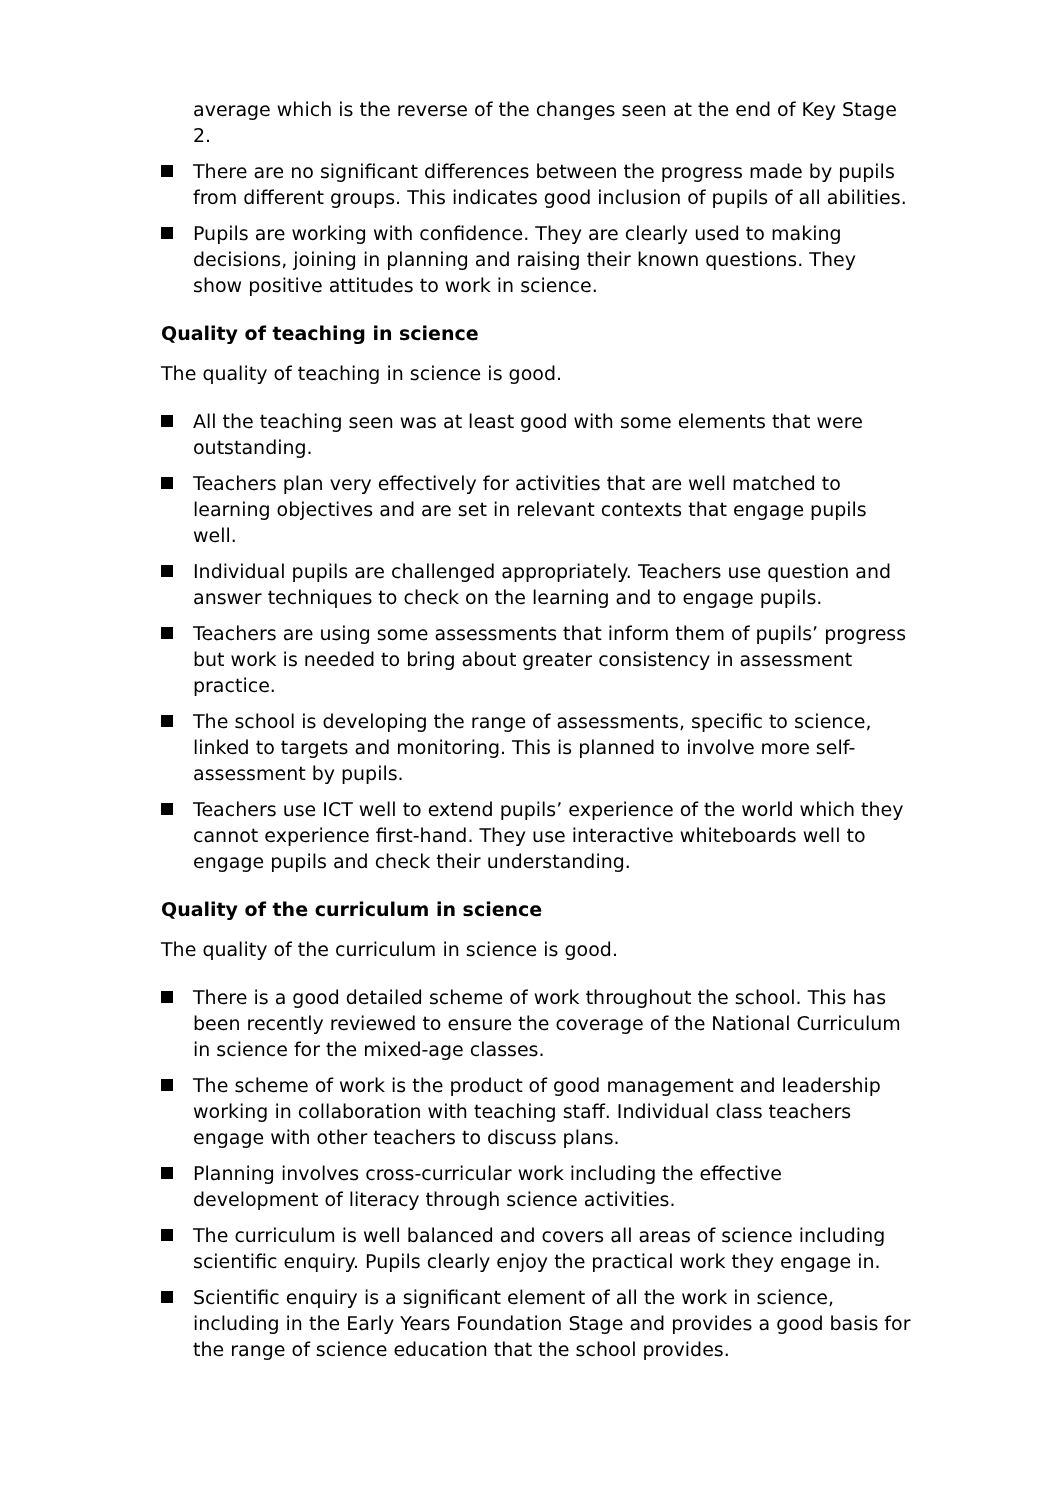average which is the reverse of the changes seen at the end of Key Stage 2.
There are no significant differences between the progress made by pupils from different groups. This indicates good inclusion of pupils of all abilities.
Pupils are working with confidence. They are clearly used to making decisions, joining in planning and raising their known questions. They show positive attitudes to work in science.
Quality of teaching in science
The quality of teaching in science is good.
All the teaching seen was at least good with some elements that were outstanding.
Teachers plan very effectively for activities that are well matched to learning objectives and are set in relevant contexts that engage pupils well.
Individual pupils are challenged appropriately. Teachers use question and answer techniques to check on the learning and to engage pupils.
Teachers are using some assessments that inform them of pupils’ progress but work is needed to bring about greater consistency in assessment practice.
The school is developing the range of assessments, specific to science, linked to targets and monitoring. This is planned to involve more self-assessment by pupils.
Teachers use ICT well to extend pupils’ experience of the world which they cannot experience first-hand. They use interactive whiteboards well to engage pupils and check their understanding.
Quality of the curriculum in science
The quality of the curriculum in science is good.
There is a good detailed scheme of work throughout the school. This has been recently reviewed to ensure the coverage of the National Curriculum in science for the mixed-age classes.
The scheme of work is the product of good management and leadership working in collaboration with teaching staff. Individual class teachers engage with other teachers to discuss plans.
Planning involves cross-curricular work including the effective development of literacy through science activities.
The curriculum is well balanced and covers all areas of science including scientific enquiry. Pupils clearly enjoy the practical work they engage in.
Scientific enquiry is a significant element of all the work in science, including in the Early Years Foundation Stage and provides a good basis for the range of science education that the school provides.